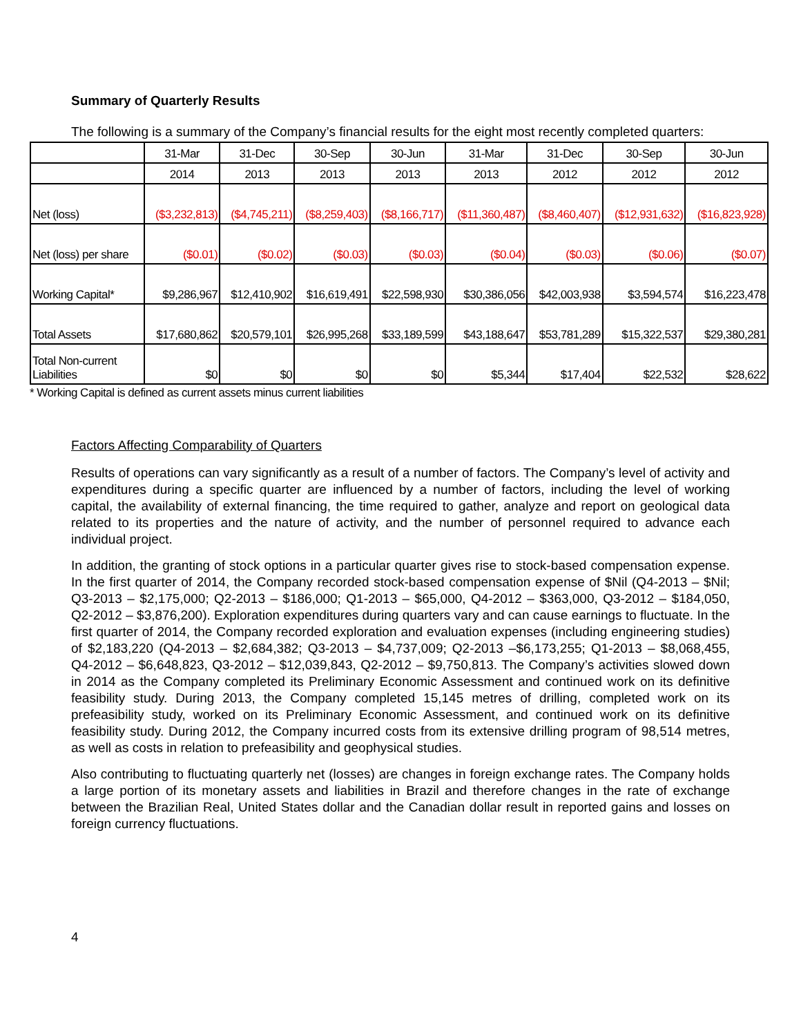Summary of Quarterly Results
The following is a summary of the Company’s financial results for the eight most recently completed quarters:
| | 31-Mar | 31-Dec | 30-Sep | 30-Jun | 31-Mar | 31-Dec | 30-Sep | 30-Jun |
| | 2014 | 2013 | 2013 | 2013 | 2013 | 2012 | 2012 | 2012 |
| Net (loss) | ($3,232,813) | ($4,745,211) | ($8,259,403) | ($8,166,717) | ($11,360,487) | ($8,460,407) | ($12,931,632) | ($16,823,928) |
| Net (loss) per share | ($0.01) | ($0.02) | ($0.03) | ($0.03) | ($0.04) | ($0.03) | ($0.06) | ($0.07) |
| Working Capital* | $9,286,967 | $12,410,902 | $16,619,491 | $22,598,930 | $30,386,056 | $42,003,938 | $3,594,574 | $16,223,478 |
| Total Assets | $17,680,862 | $20,579,101 | $26,995,268 | $33,189,599 | $43,188,647 | $53,781,289 | $15,322,537 | $29,380,281 |
| Total Non-current Liabilities | $0 | $0 | $0 | $0 | $5,344 | $17,404 | $22,532 | $28,622 |
* Working Capital is defined as current assets minus current liabilities
Factors Affecting Comparability of Quarters
Results of operations can vary significantly as a result of a number of factors. The Company’s level of activity and expenditures during a specific quarter are influenced by a number of factors, including the level of working capital, the availability of external financing, the time required to gather, analyze and report on geological data related to its properties and the nature of activity, and the number of personnel required to advance each individual project.
In addition, the granting of stock options in a particular quarter gives rise to stock-based compensation expense. In the first quarter of 2014, the Company recorded stock-based compensation expense of $Nil (Q4-2013 – $Nil; Q3-2013 – $2,175,000; Q2-2013 – $186,000; Q1-2013 – $65,000, Q4-2012 – $363,000, Q3-2012 – $184,050, Q2-2012 – $3,876,200). Exploration expenditures during quarters vary and can cause earnings to fluctuate. In the first quarter of 2014, the Company recorded exploration and evaluation expenses (including engineering studies) of $2,183,220 (Q4-2013 – $2,684,382; Q3-2013 – $4,737,009; Q2-2013 –$6,173,255; Q1-2013 – $8,068,455, Q4-2012 – $6,648,823, Q3-2012 – $12,039,843, Q2-2012 – $9,750,813. The Company’s activities slowed down in 2014 as the Company completed its Preliminary Economic Assessment and continued work on its definitive feasibility study. During 2013, the Company completed 15,145 metres of drilling, completed work on its prefeasibility study, worked on its Preliminary Economic Assessment, and continued work on its definitive feasibility study. During 2012, the Company incurred costs from its extensive drilling program of 98,514 metres, as well as costs in relation to prefeasibility and geophysical studies.
Also contributing to fluctuating quarterly net (losses) are changes in foreign exchange rates. The Company holds a large portion of its monetary assets and liabilities in Brazil and therefore changes in the rate of exchange between the Brazilian Real, United States dollar and the Canadian dollar result in reported gains and losses on foreign currency fluctuations.
4